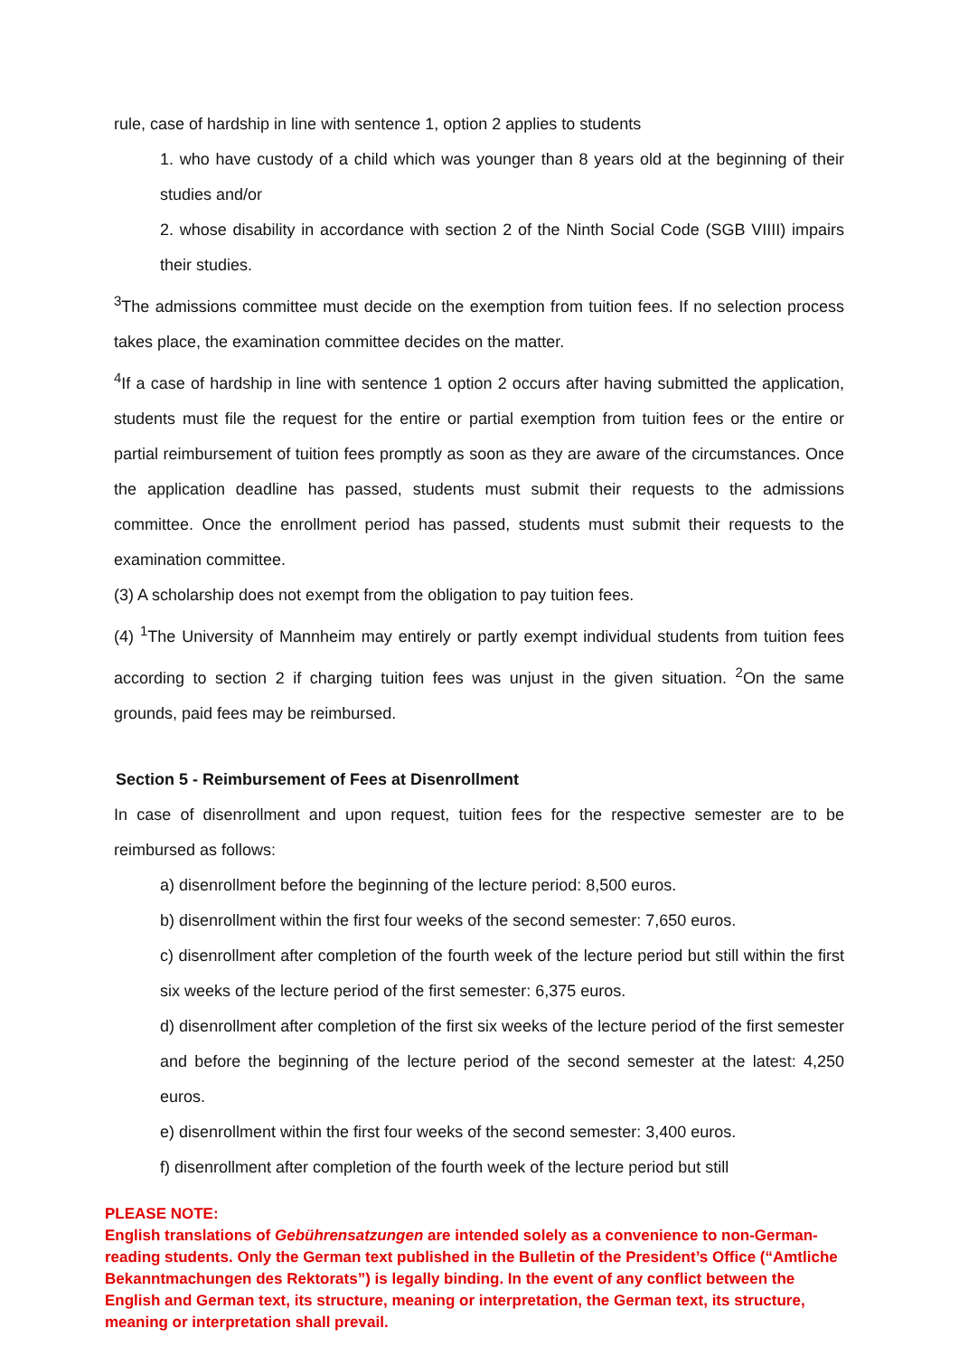rule, case of hardship in line with sentence 1, option 2 applies to students
1. who have custody of a child which was younger than 8 years old at the beginning of their studies and/or
2. whose disability in accordance with section 2 of the Ninth Social Code (SGB VIIII) impairs their studies.
<sup>3</sup> The admissions committee must decide on the exemption from tuition fees. If no selection process takes place, the examination committee decides on the matter.
<sup>4</sup> If a case of hardship in line with sentence 1 option 2 occurs after having submitted the application, students must file the request for the entire or partial exemption from tuition fees or the entire or partial reimbursement of tuition fees promptly as soon as they are aware of the circumstances. Once the application deadline has passed, students must submit their requests to the admissions committee. Once the enrollment period has passed, students must submit their requests to the examination committee.
(3) A scholarship does not exempt from the obligation to pay tuition fees.
(4) <sup>1</sup>The University of Mannheim may entirely or partly exempt individual students from tuition fees according to section 2 if charging tuition fees was unjust in the given situation. <sup>2</sup>On the same grounds, paid fees may be reimbursed.
Section 5 - Reimbursement of Fees at Disenrollment
In case of disenrollment and upon request, tuition fees for the respective semester are to be reimbursed as follows:
a) disenrollment before the beginning of the lecture period: 8,500 euros.
b) disenrollment within the first four weeks of the second semester: 7,650 euros.
c) disenrollment after completion of the fourth week of the lecture period but still within the first six weeks of the lecture period of the first semester: 6,375 euros.
d) disenrollment after completion of the first six weeks of the lecture period of the first semester and before the beginning of the lecture period of the second semester at the latest: 4,250 euros.
e) disenrollment within the first four weeks of the second semester: 3,400 euros.
f) disenrollment after completion of the fourth week of the lecture period but still
PLEASE NOTE:
English translations of Gebührensatzungen are intended solely as a convenience to non-German-reading students. Only the German text published in the Bulletin of the President’s Office (“Amtliche Bekanntmachungen des Rektorats”) is legally binding. In the event of any conflict between the English and German text, its structure, meaning or interpretation, the German text, its structure, meaning or interpretation shall prevail.